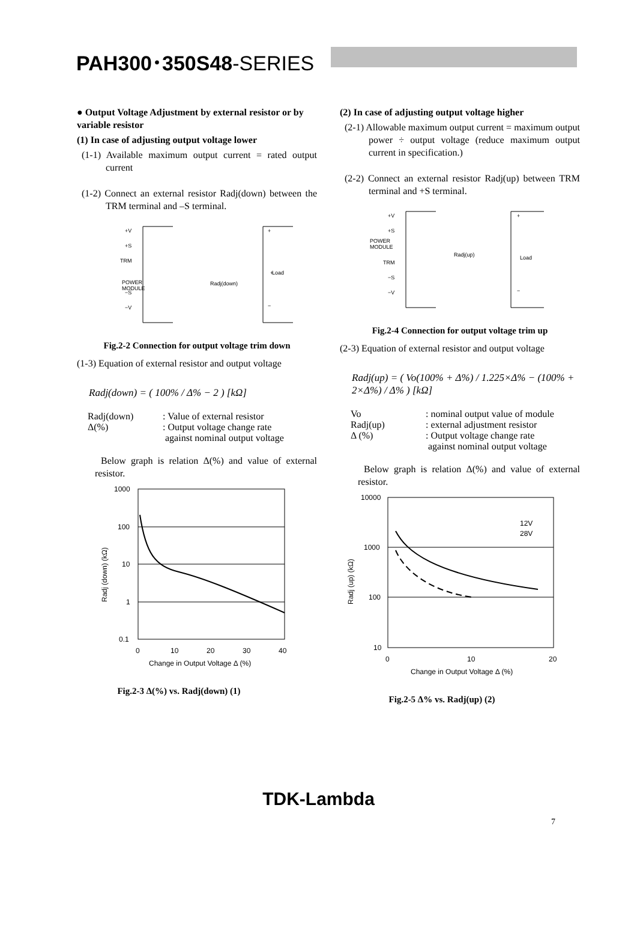PAH300･350S48-SERIES
● Output Voltage Adjustment by external resistor or by variable resistor
(1) In case of adjusting output voltage lower
(1-1) Available maximum output current = rated output current
(1-2) Connect an external resistor Radj(down) between the TRM terminal and –S terminal.
+V
+S
TRM
POWER
MODULE
−S
−V
Radj(down)
+
Load
+
−
Fig.2-2 Connection for output voltage trim down
(1-3) Equation of external resistor and output voltage
Radj(down) = ( 100% / Δ% − 2 ) [kΩ]
Radj(down) : Value of external resistor
Δ(%) : Output voltage change rate
against nominal output voltage
Below graph is relation Δ(%) and value of external resistor.
1000
100
10
1
0.1
0
10
20
30
40
Change in Output Voltage Δ (%)
Radj (down) (kΩ)
Fig.2-3 Δ(%) vs. Radj(down) (1)
(2) In case of adjusting output voltage higher
(2-1) Allowable maximum output current = maximum output power ÷ output voltage (reduce maximum output current in specification.)
(2-2) Connect an external resistor Radj(up) between TRM terminal and +S terminal.
+V
+S
POWER
MODULE
Radj(up)
TRM
−S
−V
Load
+
−
Fig.2-4 Connection for output voltage trim up
(2-3) Equation of external resistor and output voltage
Radj(up) = ( Vo(100% + Δ%) / 1.225×Δ% − (100% + 2×Δ%) / Δ% ) [kΩ]
Vo : nominal output value of module
Radj(up) : external adjustment resistor
Δ (%) : Output voltage change rate
against nominal output voltage
Below graph is relation Δ(%) and value of external resistor.
10000
1000
100
10
0
10
20
12V
28V
Change in Output Voltage Δ (%)
Radj (up) (kΩ)
Fig.2-5 Δ% vs. Radj(up) (2)
7
TDK-Lambda